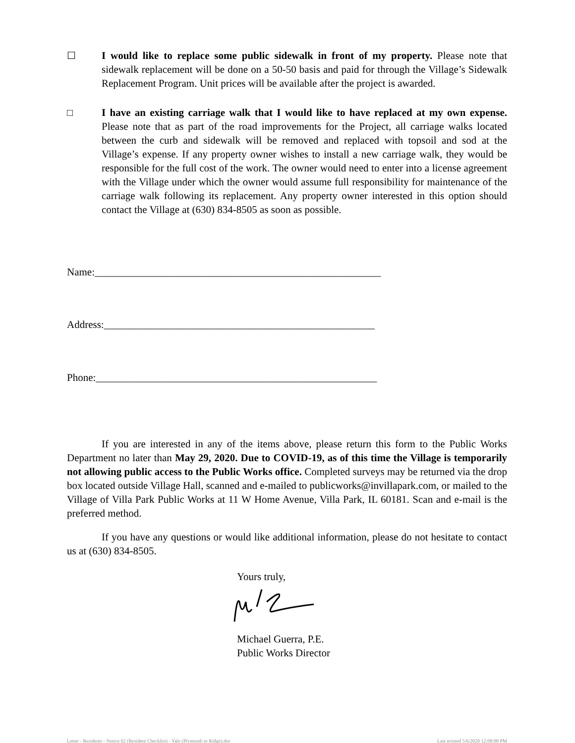☐ I would like to replace some public sidewalk in front of my property. Please note that sidewalk replacement will be done on a 50-50 basis and paid for through the Village’s Sidewalk Replacement Program. Unit prices will be available after the project is awarded.
□ I have an existing carriage walk that I would like to have replaced at my own expense. Please note that as part of the road improvements for the Project, all carriage walks located between the curb and sidewalk will be removed and replaced with topsoil and sod at the Village’s expense. If any property owner wishes to install a new carriage walk, they would be responsible for the full cost of the work. The owner would need to enter into a license agreement with the Village under which the owner would assume full responsibility for maintenance of the carriage walk following its replacement. Any property owner interested in this option should contact the Village at (630) 834-8505 as soon as possible.
Name:_______________________________________________________
Address:____________________________________________________
Phone:______________________________________________________
If you are interested in any of the items above, please return this form to the Public Works Department no later than May 29, 2020. Due to COVID-19, as of this time the Village is temporarily not allowing public access to the Public Works office. Completed surveys may be returned via the drop box located outside Village Hall, scanned and e-mailed to publicworks@invillapark.com, or mailed to the Village of Villa Park Public Works at 11 W Home Avenue, Villa Park, IL 60181. Scan and e-mail is the preferred method.
If you have any questions or would like additional information, please do not hesitate to contact us at (630) 834-8505.
Yours truly,
Michael Guerra, P.E.
Public Works Director
Letter - Residents - Notice 02 (Resident Checklist) - Yale (Plymouth to Ridge).doc Last printed 5/6/2020 12:08:00 PM